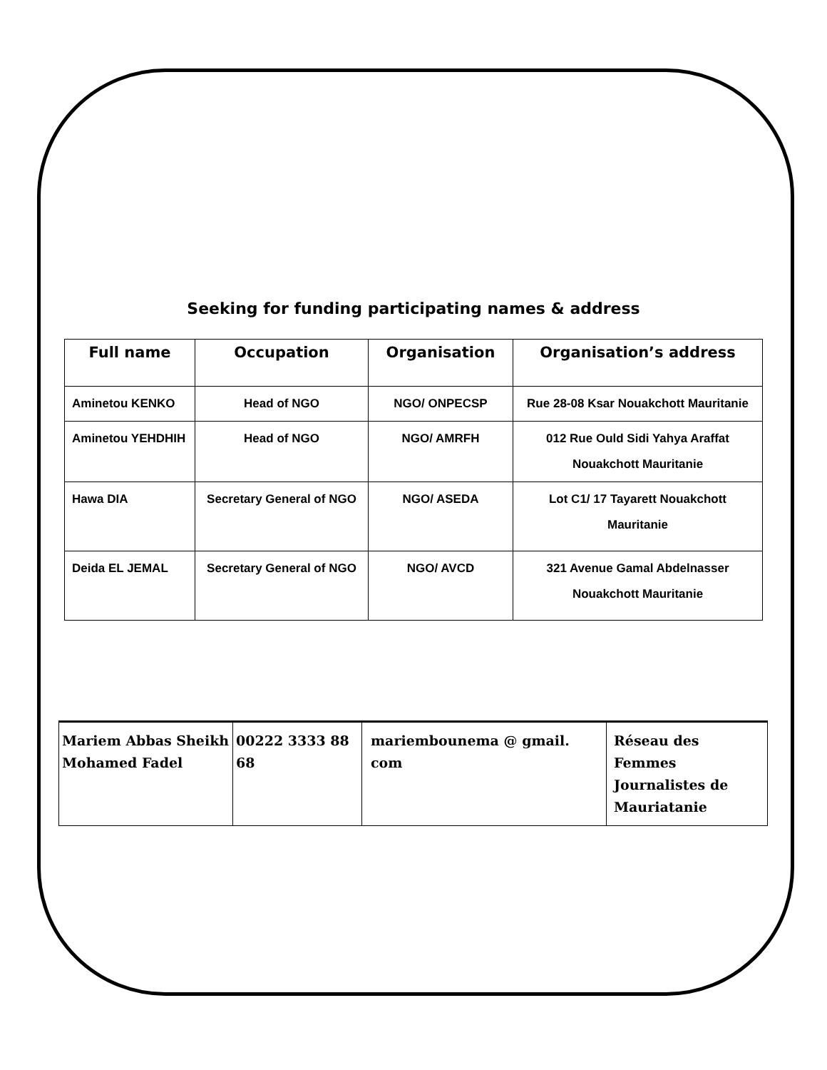Seeking for funding participating names & address
| Full name | Occupation | Organisation | Organisation’s address |
| --- | --- | --- | --- |
| Aminetou KENKO | Head of NGO | NGO/ ONPECSP | Rue 28-08 Ksar Nouakchott Mauritanie |
| Aminetou YEHDHIH | Head of NGO | NGO/ AMRFH | 012 Rue Ould Sidi Yahya Araffat Nouakchott Mauritanie |
| Hawa DIA | Secretary General of NGO | NGO/ ASEDA | Lot C1/ 17 Tayarett Nouakchott Mauritanie |
| Deida EL JEMAL | Secretary General of NGO | NGO/ AVCD | 321 Avenue Gamal Abdelnasser Nouakchott Mauritanie |
| Mariem Abbas Sheikh Mohamed Fadel | 00222 3333 88 68 | mariembounema @ gmail. com | Réseau des Femmes Journalistes de Mauriatanie |